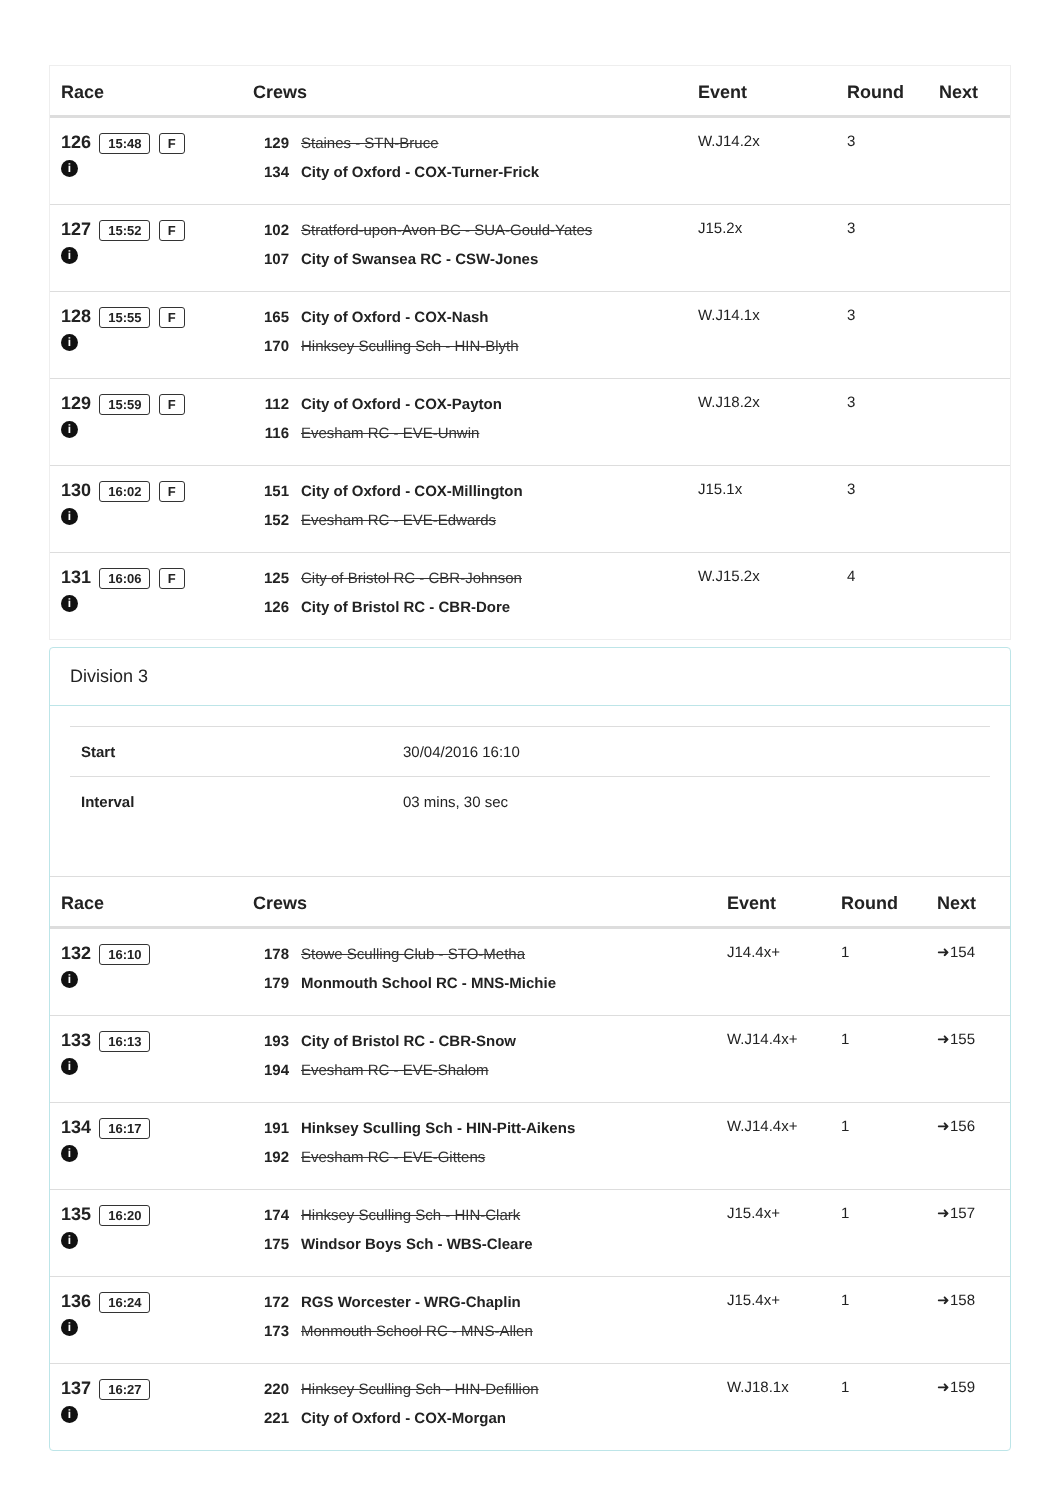| Race | Crews | Event | Round | Next |
| --- | --- | --- | --- | --- |
| 126 15:48 F i | 129 Staines - STN-Bruce 134 City of Oxford - COX-Turner-Frick | W.J14.2x | 3 | |
| 127 15:52 F i | 102 Stratford-upon-Avon BC - SUA-Gould-Yates 107 City of Swansea RC - CSW-Jones | J15.2x | 3 | |
| 128 15:55 F i | 165 City of Oxford - COX-Nash 170 Hinksey Sculling Sch - HIN-Blyth | W.J14.1x | 3 | |
| 129 15:59 F i | 112 City of Oxford - COX-Payton 116 Evesham RC - EVE-Unwin | W.J18.2x | 3 | |
| 130 16:02 F i | 151 City of Oxford - COX-Millington 152 Evesham RC - EVE-Edwards | J15.1x | 3 | |
| 131 16:06 F i | 125 City of Bristol RC - CBR-Johnson 126 City of Bristol RC - CBR-Dore | W.J15.2x | 4 | |
Division 3
| Start | 30/04/2016 16:10 |
| Interval | 03 mins, 30 sec |
| Race | Crews | Event | Round | Next |
| --- | --- | --- | --- | --- |
| 132 16:10 i | 178 Stowe Sculling Club - STO-Metha 179 Monmouth School RC - MNS-Michie | J14.4x+ | 1 | ➜154 |
| 133 16:13 i | 193 City of Bristol RC - CBR-Snow 194 Evesham RC - EVE-Shalom | W.J14.4x+ | 1 | ➜155 |
| 134 16:17 i | 191 Hinksey Sculling Sch - HIN-Pitt-Aikens 192 Evesham RC - EVE-Gittens | W.J14.4x+ | 1 | ➜156 |
| 135 16:20 i | 174 Hinksey Sculling Sch - HIN-Clark 175 Windsor Boys Sch - WBS-Cleare | J15.4x+ | 1 | ➜157 |
| 136 16:24 i | 172 RGS Worcester - WRG-Chaplin 173 Monmouth School RC - MNS-Allen | J15.4x+ | 1 | ➜158 |
| 137 16:27 i | 220 Hinksey Sculling Sch - HIN-Defillion 221 City of Oxford - COX-Morgan | W.J18.1x | 1 | ➜159 |